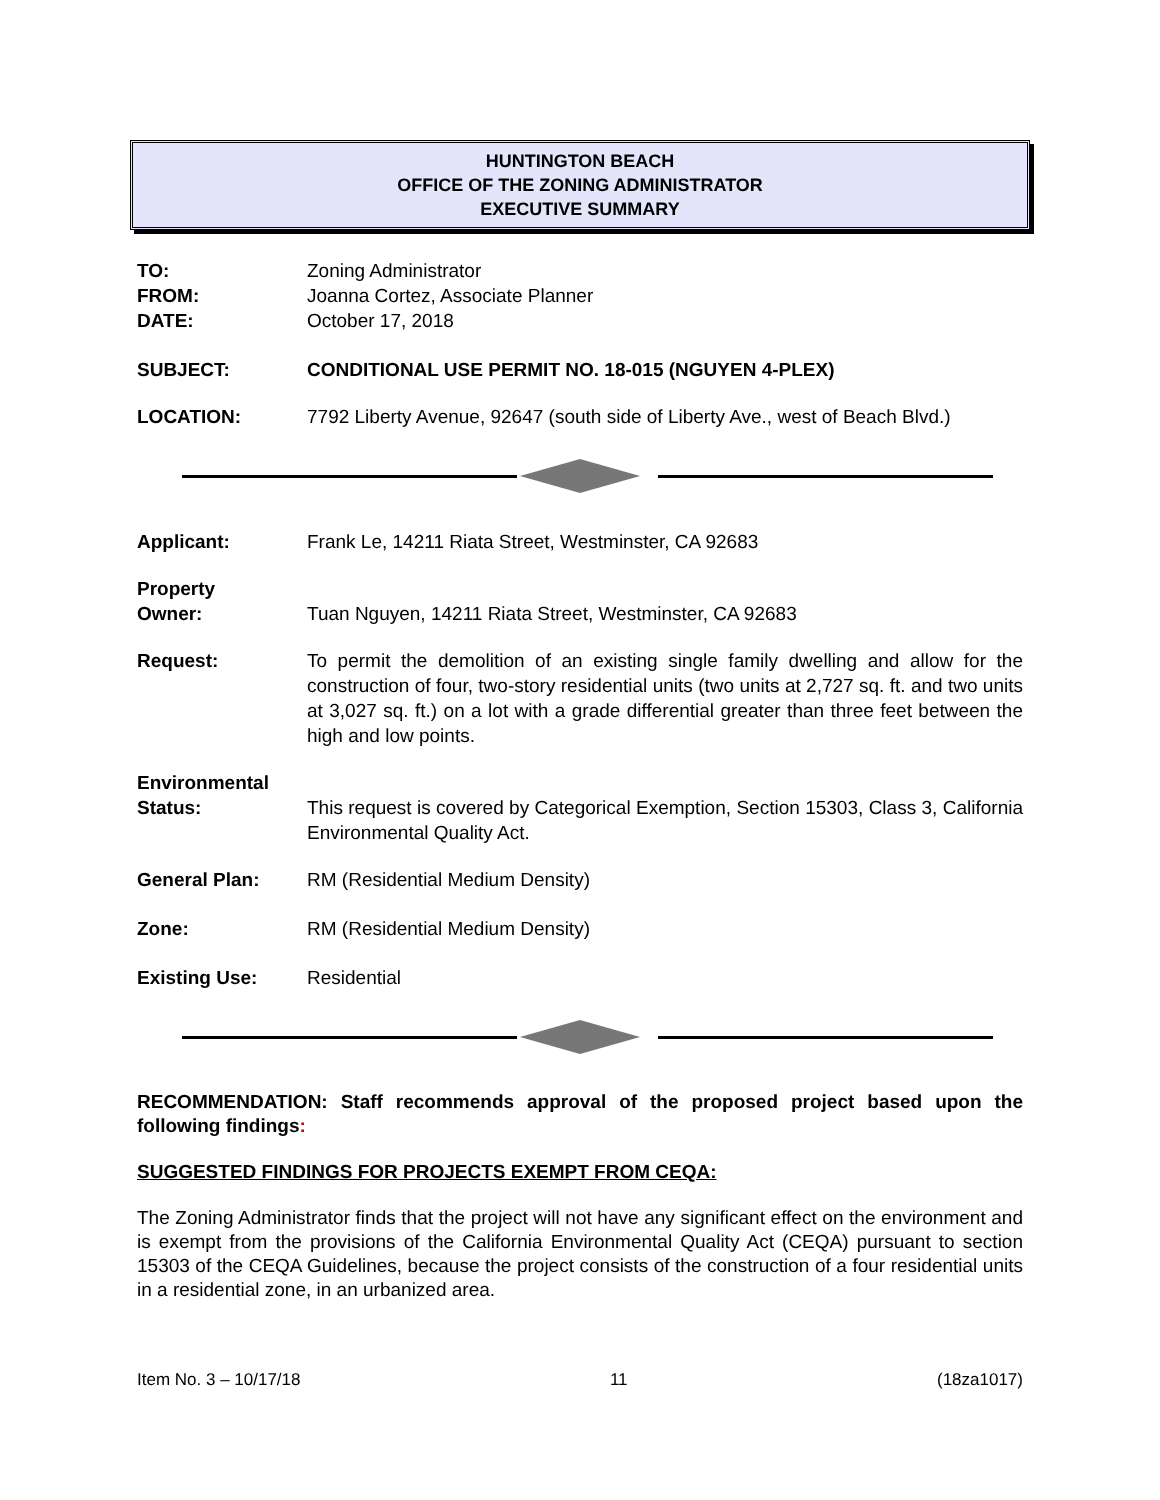HUNTINGTON BEACH
OFFICE OF THE ZONING ADMINISTRATOR
EXECUTIVE SUMMARY
TO: Zoning Administrator
FROM: Joanna Cortez, Associate Planner
DATE: October 17, 2018
SUBJECT: CONDITIONAL USE PERMIT NO. 18-015 (NGUYEN 4-PLEX)
LOCATION: 7792 Liberty Avenue, 92647 (south side of Liberty Ave., west of Beach Blvd.)
Applicant: Frank Le, 14211 Riata Street, Westminster, CA 92683
Property
Owner:
Tuan Nguyen, 14211 Riata Street, Westminster, CA 92683
Request: To permit the demolition of an existing single family dwelling and allow for the construction of four, two-story residential units (two units at 2,727 sq. ft. and two units at 3,027 sq. ft.) on a lot with a grade differential greater than three feet between the high and low points.
Environmental
Status:
This request is covered by Categorical Exemption, Section 15303, Class 3, California Environmental Quality Act.
General Plan: RM (Residential Medium Density)
Zone: RM (Residential Medium Density)
Existing Use: Residential
RECOMMENDATION: Staff recommends approval of the proposed project based upon the following findings:
SUGGESTED FINDINGS FOR PROJECTS EXEMPT FROM CEQA:
The Zoning Administrator finds that the project will not have any significant effect on the environment and is exempt from the provisions of the California Environmental Quality Act (CEQA) pursuant to section 15303 of the CEQA Guidelines, because the project consists of the construction of a four residential units in a residential zone, in an urbanized area.
Item No. 3 – 10/17/18 11 (18za1017)